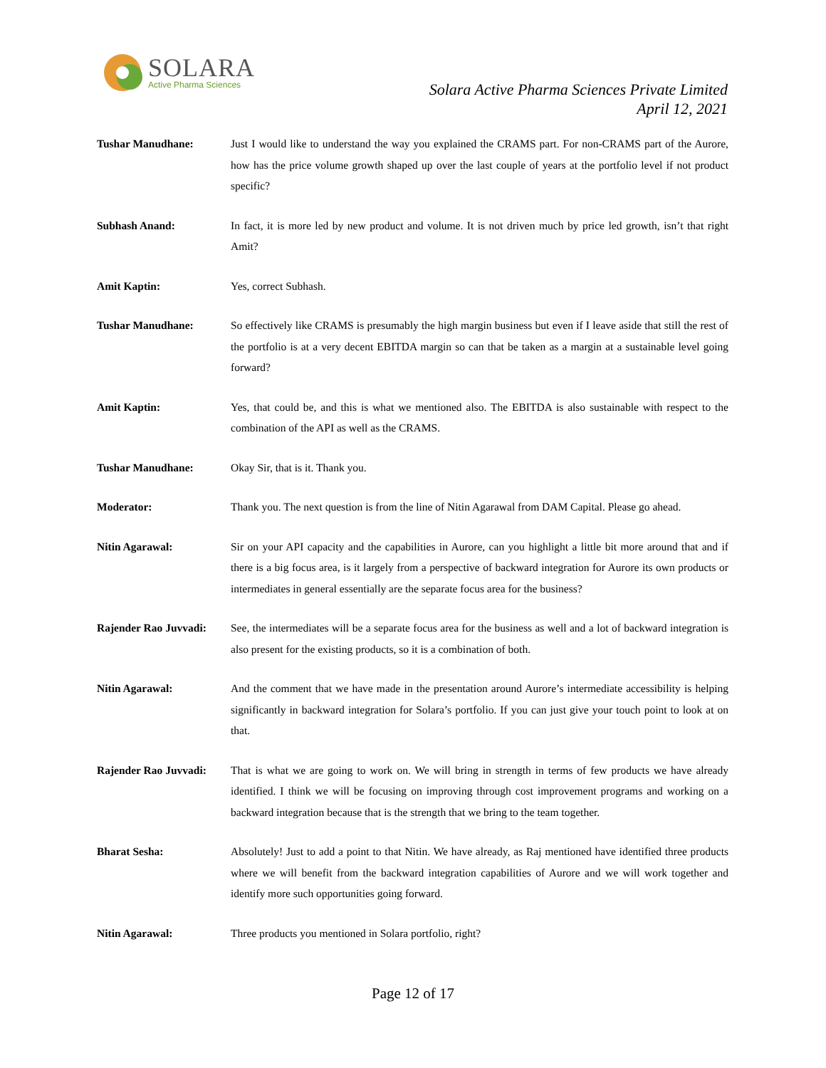SOLARA
Active Pharma Sciences
Solara Active Pharma Sciences Private Limited
April 12, 2021
Tushar Manudhane: Just I would like to understand the way you explained the CRAMS part. For non-CRAMS part of the Aurore, how has the price volume growth shaped up over the last couple of years at the portfolio level if not product specific?
Subhash Anand: In fact, it is more led by new product and volume. It is not driven much by price led growth, isn’t that right Amit?
Amit Kaptin: Yes, correct Subhash.
Tushar Manudhane: So effectively like CRAMS is presumably the high margin business but even if I leave aside that still the rest of the portfolio is at a very decent EBITDA margin so can that be taken as a margin at a sustainable level going forward?
Amit Kaptin: Yes, that could be, and this is what we mentioned also. The EBITDA is also sustainable with respect to the combination of the API as well as the CRAMS.
Tushar Manudhane: Okay Sir, that is it. Thank you.
Moderator: Thank you. The next question is from the line of Nitin Agarawal from DAM Capital. Please go ahead.
Nitin Agarawal: Sir on your API capacity and the capabilities in Aurore, can you highlight a little bit more around that and if there is a big focus area, is it largely from a perspective of backward integration for Aurore its own products or intermediates in general essentially are the separate focus area for the business?
Rajender Rao Juvvadi:
See, the intermediates will be a separate focus area for the business as well and a lot of backward integration is also present for the existing products, so it is a combination of both.
Nitin Agarawal: And the comment that we have made in the presentation around Aurore’s intermediate accessibility is helping significantly in backward integration for Solara’s portfolio. If you can just give your touch point to look at on that.
Rajender Rao Juvvadi:
That is what we are going to work on. We will bring in strength in terms of few products we have already identified. I think we will be focusing on improving through cost improvement programs and working on a backward integration because that is the strength that we bring to the team together.
Bharat Sesha: Absolutely! Just to add a point to that Nitin. We have already, as Raj mentioned have identified three products where we will benefit from the backward integration capabilities of Aurore and we will work together and identify more such opportunities going forward.
Nitin Agarawal: Three products you mentioned in Solara portfolio, right?
Page 12 of 17